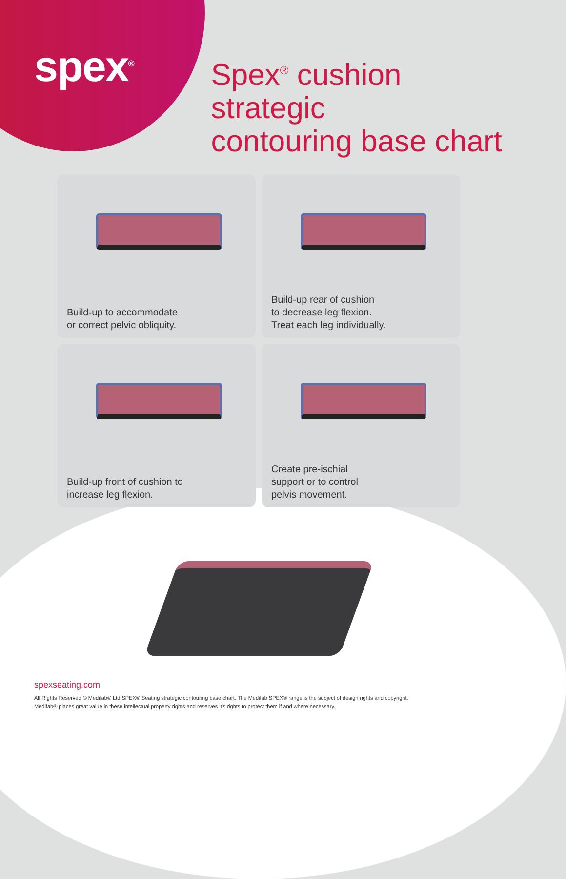spex<sup>®</sup>
Spex<sup>®</sup> cushion strategic
contouring base chart
Build-up to accommodate
or correct pelvic obliquity.
Build-up rear of cushion
to decrease leg flexion.
Treat each leg individually.
Build-up front of cushion to
increase leg flexion.
Create pre-ischial
support or to control
pelvis movement.
spexseating.com
All Rights Reserved © Medifab® Ltd SPEX® Seating strategic contouring base chart. The Medifab SPEX® range is the subject of design rights and copyright.
Medifab® places great value in these intellectual property rights and reserves it's rights to protect them if and where necessary.